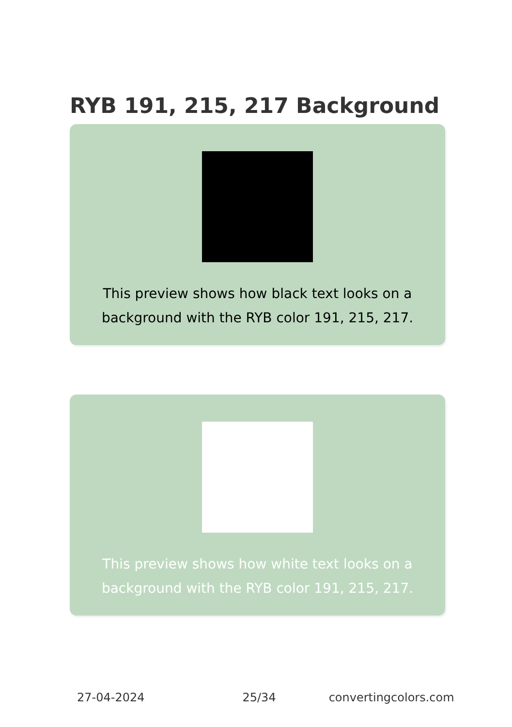RYB 191, 215, 217 Background
This preview shows how black text looks on a background with the RYB color 191, 215, 217.
This preview shows how white text looks on a background with the RYB color 191, 215, 217.
27-04-2024 25/34 convertingcolors.com